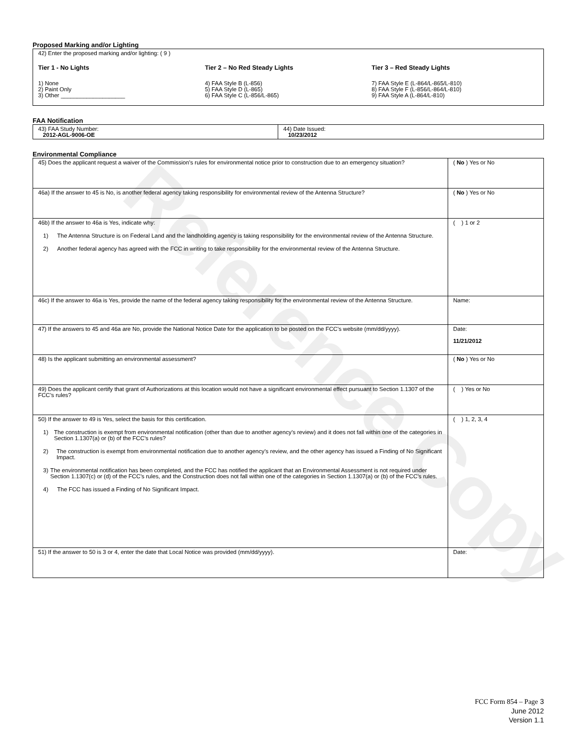Reference Copy
Proposed Marking and/or Lighting
42) Enter the proposed marking and/or lighting: ( 9 )
Tier 1 - No Lights
1) None
2) Paint Only
3) Other ____________________
Tier 2 – No Red Steady Lights
4) FAA Style B (L-856)
5) FAA Style D (L-865)
6) FAA Style C (L-856/L-865)
Tier 3 – Red Steady Lights
7) FAA Style E (L-864/L-865/L-810)
8) FAA Style F (L-856/L-864/L-810)
9) FAA Style A (L-864/L-810)
FAA Notification
| 43) FAA Study Number: 2012-AGL-9006-OE | 44) Date Issued: 10/23/2012 |
Environmental Compliance
| 45) Does the applicant request a waiver of the Commission’s rules for environmental notice prior to construction due to an emergency situation? | ( No ) Yes or No |
| 46a) If the answer to 45 is No, is another federal agency taking responsibility for environmental review of the Antenna Structure? | ( No ) Yes or No |
| 46b) If the answer to 46a is Yes, indicate why: 1) The Antenna Structure is on Federal Land and the landholding agency is taking responsibility for the environmental review of the Antenna Structure. 2) Another federal agency has agreed with the FCC in writing to take responsibility for the environmental review of the Antenna Structure. | ( ) 1 or 2 |
| 46c) If the answer to 46a is Yes, provide the name of the federal agency taking responsibility for the environmental review of the Antenna Structure. | Name: |
| 47) If the answers to 45 and 46a are No, provide the National Notice Date for the application to be posted on the FCC’s website (mm/dd/yyyy). | Date: 11/21/2012 |
| 48) Is the applicant submitting an environmental assessment? | ( No ) Yes or No |
| 49) Does the applicant certify that grant of Authorizations at this location would not have a significant environmental effect pursuant to Section 1.1307 of the FCC’s rules? | ( ) Yes or No |
| 50) If the answer to 49 is Yes, select the basis for this certification. 1) The construction is exempt from environmental notification (other than due to another agency’s review) and it does not fall within one of the categories in Section 1.1307(a) or (b) of the FCC’s rules? 2) The construction is exempt from environmental notification due to another agency’s review, and the other agency has issued a Finding of No Significant Impact. 3) The environmental notification has been completed, and the FCC has notified the applicant that an Environmental Assessment is not required under Section 1.1307(c) or (d) of the FCC’s rules, and the Construction does not fall within one of the categories in Section 1.1307(a) or (b) of the FCC’s rules. 4) The FCC has issued a Finding of No Significant Impact. | ( ) 1, 2, 3, 4 |
| 51) If the answer to 50 is 3 or 4, enter the date that Local Notice was provided (mm/dd/yyyy). | Date: |
FCC Form 854 – Page 3
June 2012
Version 1.1